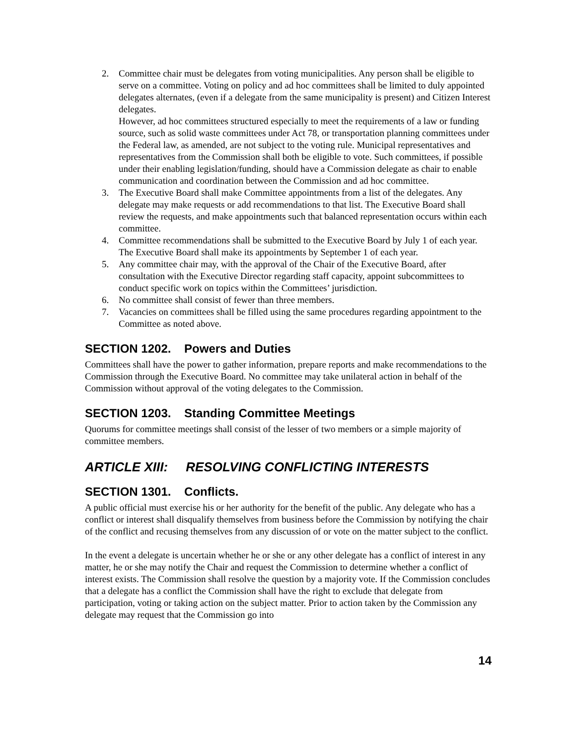2. Committee chair must be delegates from voting municipalities. Any person shall be eligible to serve on a committee. Voting on policy and ad hoc committees shall be limited to duly appointed delegates alternates, (even if a delegate from the same municipality is present) and Citizen Interest delegates.
However, ad hoc committees structured especially to meet the requirements of a law or funding source, such as solid waste committees under Act 78, or transportation planning committees under the Federal law, as amended, are not subject to the voting rule. Municipal representatives and representatives from the Commission shall both be eligible to vote. Such committees, if possible under their enabling legislation/funding, should have a Commission delegate as chair to enable communication and coordination between the Commission and ad hoc committee.
3. The Executive Board shall make Committee appointments from a list of the delegates. Any delegate may make requests or add recommendations to that list. The Executive Board shall review the requests, and make appointments such that balanced representation occurs within each committee.
4. Committee recommendations shall be submitted to the Executive Board by July 1 of each year. The Executive Board shall make its appointments by September 1 of each year.
5. Any committee chair may, with the approval of the Chair of the Executive Board, after consultation with the Executive Director regarding staff capacity, appoint subcommittees to conduct specific work on topics within the Committees’ jurisdiction.
6. No committee shall consist of fewer than three members.
7. Vacancies on committees shall be filled using the same procedures regarding appointment to the Committee as noted above.
SECTION 1202. Powers and Duties
Committees shall have the power to gather information, prepare reports and make recommendations to the Commission through the Executive Board. No committee may take unilateral action in behalf of the Commission without approval of the voting delegates to the Commission.
SECTION 1203. Standing Committee Meetings
Quorums for committee meetings shall consist of the lesser of two members or a simple majority of committee members.
ARTICLE XIII: RESOLVING CONFLICTING INTERESTS
SECTION 1301. Conflicts.
A public official must exercise his or her authority for the benefit of the public. Any delegate who has a conflict or interest shall disqualify themselves from business before the Commission by notifying the chair of the conflict and recusing themselves from any discussion of or vote on the matter subject to the conflict.
In the event a delegate is uncertain whether he or she or any other delegate has a conflict of interest in any matter, he or she may notify the Chair and request the Commission to determine whether a conflict of interest exists. The Commission shall resolve the question by a majority vote. If the Commission concludes that a delegate has a conflict the Commission shall have the right to exclude that delegate from participation, voting or taking action on the subject matter. Prior to action taken by the Commission any delegate may request that the Commission go into
14